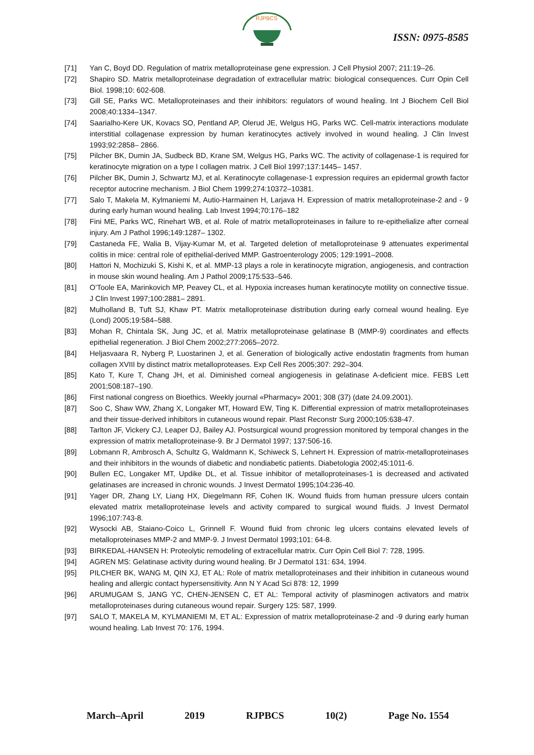RJPBCS
ISSN: 0975-8585
[71] Yan C, Boyd DD. Regulation of matrix metalloproteinase gene expression. J Cell Physiol 2007; 211:19–26.
[72] Shapiro SD. Matrix metalloproteinase degradation of extracellular matrix: biological consequences. Curr Opin Cell Biol. 1998;10: 602-608.
[73] Gill SE, Parks WC. Metalloproteinases and their inhibitors: regulators of wound healing. Int J Biochem Cell Biol 2008;40:1334–1347.
[74] Saarialho-Kere UK, Kovacs SO, Pentland AP, Olerud JE, Welgus HG, Parks WC. Cell-matrix interactions modulate interstitial collagenase expression by human keratinocytes actively involved in wound healing. J Clin Invest 1993;92:2858– 2866.
[75] Pilcher BK, Dumin JA, Sudbeck BD, Krane SM, Welgus HG, Parks WC. The activity of collagenase-1 is required for keratinocyte migration on a type I collagen matrix. J Cell Biol 1997;137:1445– 1457.
[76] Pilcher BK, Dumin J, Schwartz MJ, et al. Keratinocyte collagenase-1 expression requires an epidermal growth factor receptor autocrine mechanism. J Biol Chem 1999;274:10372–10381.
[77] Salo T, Makela M, Kylmaniemi M, Autio-Harmainen H, Larjava H. Expression of matrix metalloproteinase-2 and - 9 during early human wound healing. Lab Invest 1994;70:176–182
[78] Fini ME, Parks WC, Rinehart WB, et al. Role of matrix metalloproteinases in failure to re-epithelialize after corneal injury. Am J Pathol 1996;149:1287– 1302.
[79] Castaneda FE, Walia B, Vijay-Kumar M, et al. Targeted deletion of metalloproteinase 9 attenuates experimental colitis in mice: central role of epithelial-derived MMP. Gastroenterology 2005; 129:1991–2008.
[80] Hattori N, Mochizuki S, Kishi K, et al. MMP-13 plays a role in keratinocyte migration, angiogenesis, and contraction in mouse skin wound healing. Am J Pathol 2009;175:533–546.
[81] O’Toole EA, Marinkovich MP, Peavey CL, et al. Hypoxia increases human keratinocyte motility on connective tissue. J Clin Invest 1997;100:2881– 2891.
[82] Mulholland B, Tuft SJ, Khaw PT. Matrix metalloproteinase distribution during early corneal wound healing. Eye (Lond) 2005;19:584–588.
[83] Mohan R, Chintala SK, Jung JC, et al. Matrix metalloproteinase gelatinase B (MMP-9) coordinates and effects epithelial regeneration. J Biol Chem 2002;277:2065–2072.
[84] Heljasvaara R, Nyberg P, Luostarinen J, et al. Generation of biologically active endostatin fragments from human collagen XVIII by distinct matrix metalloproteases. Exp Cell Res 2005;307: 292–304.
[85] Kato T, Kure T, Chang JH, et al. Diminished corneal angiogenesis in gelatinase A-deficient mice. FEBS Lett 2001;508:187–190.
[86] First national congress on Bioethics. Weekly journal «Pharmacy» 2001; 308 (37) (date 24.09.2001).
[87] Soo C, Shaw WW, Zhang X, Longaker MT, Howard EW, Ting K. Differential expression of matrix metalloproteinases and their tissue-derived inhibitors in cutaneous wound repair. Plast Reconstr Surg 2000;105:638-47.
[88] Tarlton JF, Vickery CJ, Leaper DJ, Bailey AJ. Postsurgical wound progression monitored by temporal changes in the expression of matrix metalloproteinase-9. Br J Dermatol 1997; 137:506-16.
[89] Lobmann R, Ambrosch A, Schultz G, Waldmann K, Schiweck S, Lehnert H. Expression of matrix-metalloproteinases and their inhibitors in the wounds of diabetic and nondiabetic patients. Diabetologia 2002;45:1011-6.
[90] Bullen EC, Longaker MT, Updike DL, et al. Tissue inhibitor of metalloproteinases-1 is decreased and activated gelatinases are increased in chronic wounds. J Invest Dermatol 1995;104:236-40.
[91] Yager DR, Zhang LY, Liang HX, Diegelmann RF, Cohen IK. Wound fluids from human pressure ulcers contain elevated matrix metalloproteinase levels and activity compared to surgical wound fluids. J Invest Dermatol 1996;107:743-8.
[92] Wysocki AB, Staiano-Coico L, Grinnell F. Wound fluid from chronic leg ulcers contains elevated levels of metalloproteinases MMP-2 and MMP-9. J Invest Dermatol 1993;101: 64-8.
[93] BIRKEDAL-HANSEN H: Proteolytic remodeling of extracellular matrix. Curr Opin Cell Biol 7: 728, 1995.
[94] AGREN MS: Gelatinase activity during wound healing. Br J Dermatol 131: 634, 1994.
[95] PILCHER BK, WANG M, QIN XJ, ET AL: Role of matrix metalloproteinases and their inhibition in cutaneous wound healing and allergic contact hypersensitivity. Ann N Y Acad Sci 878: 12, 1999
[96] ARUMUGAM S, JANG YC, CHEN-JENSEN C, ET AL: Temporal activity of plasminogen activators and matrix metalloproteinases during cutaneous wound repair. Surgery 125: 587, 1999.
[97] SALO T, MAKELA M, KYLMANIEMI M, ET AL: Expression of matrix metalloproteinase-2 and -9 during early human wound healing. Lab Invest 70: 176, 1994.
March–April 2019 RJPBCS 10(2) Page No. 1554